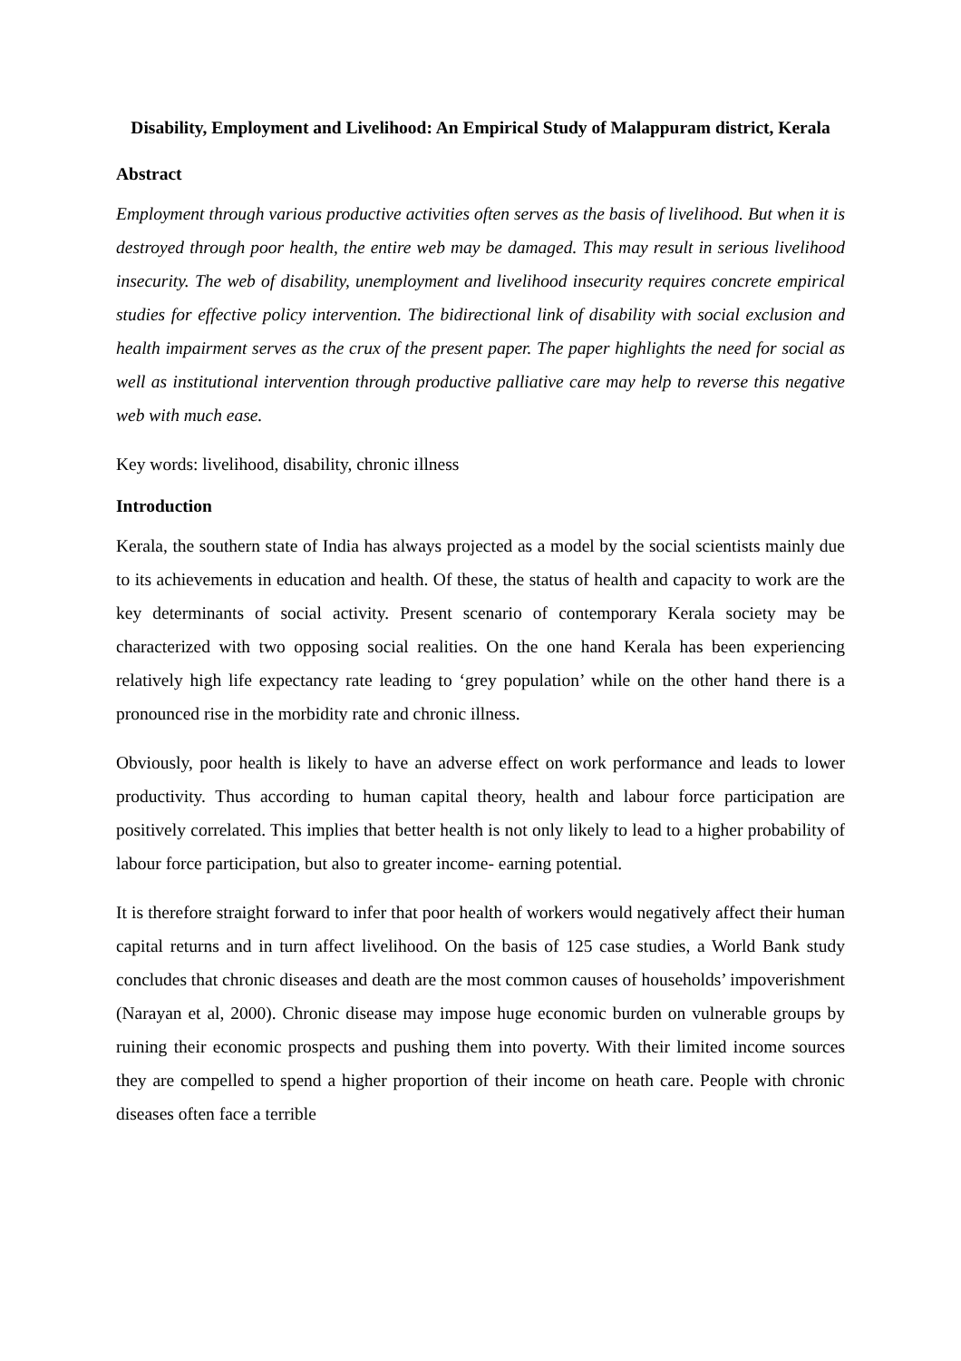Disability, Employment and Livelihood: An Empirical Study of Malappuram district, Kerala
Abstract
Employment through various productive activities often serves as the basis of livelihood. But when it is destroyed through poor health, the entire web may be damaged. This may result in serious livelihood insecurity. The web of disability, unemployment and livelihood insecurity requires concrete empirical studies for effective policy intervention. The bidirectional link of disability with social exclusion and health impairment serves as the crux of the present paper. The paper highlights the need for social as well as institutional intervention through productive palliative care may help to reverse this negative web with much ease.
Key words: livelihood, disability, chronic illness
Introduction
Kerala, the southern state of India has always projected as a model by the social scientists mainly due to its achievements in education and health. Of these, the status of health and capacity to work are the key determinants of social activity. Present scenario of contemporary Kerala society may be characterized with two opposing social realities. On the one hand Kerala has been experiencing relatively high life expectancy rate leading to ‘grey population’ while on the other hand there is a pronounced rise in the morbidity rate and chronic illness.
Obviously, poor health is likely to have an adverse effect on work performance and leads to lower productivity. Thus according to human capital theory, health and labour force participation are positively correlated. This implies that better health is not only likely to lead to a higher probability of labour force participation, but also to greater income- earning potential.
It is therefore straight forward to infer that poor health of workers would negatively affect their human capital returns and in turn affect livelihood. On the basis of 125 case studies, a World Bank study concludes that chronic diseases and death are the most common causes of households’ impoverishment (Narayan et al, 2000). Chronic disease may impose huge economic burden on vulnerable groups by ruining their economic prospects and pushing them into poverty. With their limited income sources they are compelled to spend a higher proportion of their income on heath care. People with chronic diseases often face a terrible